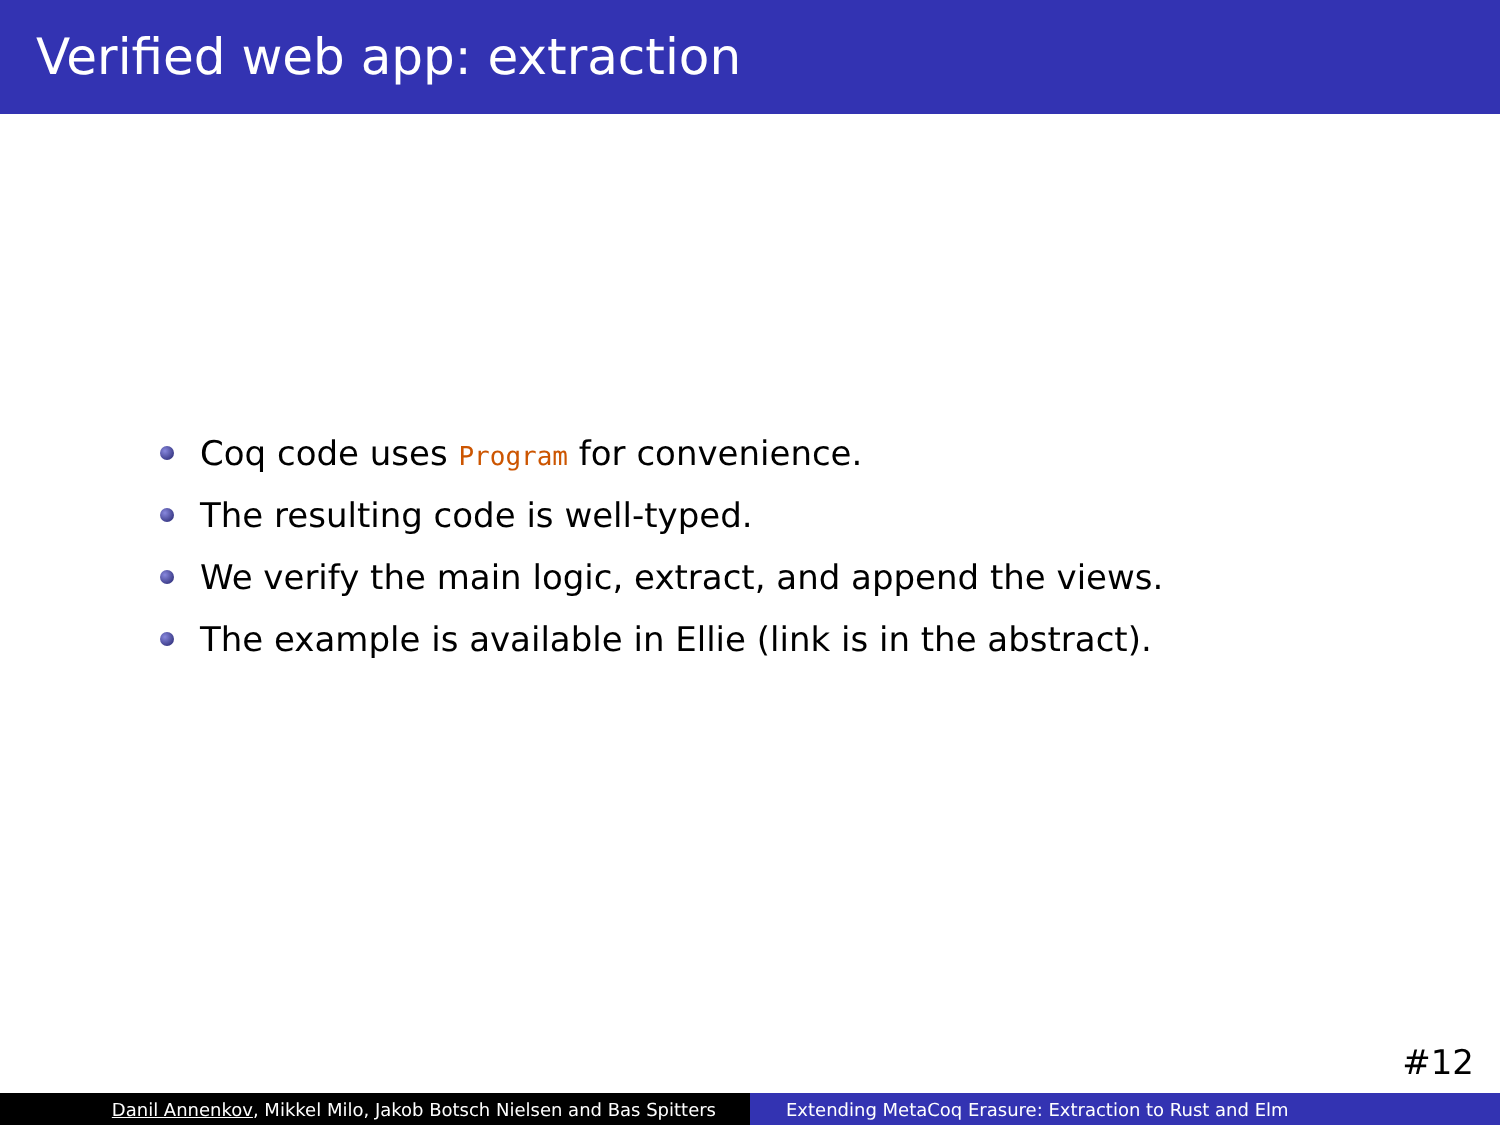Verified web app: extraction
Coq code uses Program for convenience.
The resulting code is well-typed.
We verify the main logic, extract, and append the views.
The example is available in Ellie (link is in the abstract).
#12
Danil Annenkov, Mikkel Milo, Jakob Botsch Nielsen and Bas Spitters Extending MetaCoq Erasure: Extraction to Rust and Elm